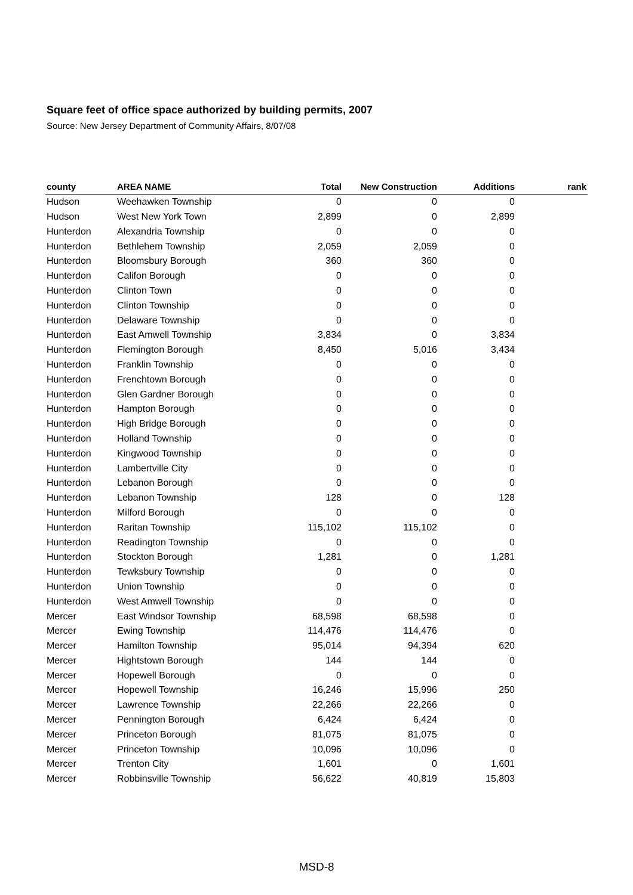Square feet of office space authorized by building permits, 2007
Source: New Jersey Department of Community Affairs, 8/07/08
| county | AREA NAME | Total | New Construction | Additions | rank |
| --- | --- | --- | --- | --- | --- |
| Hudson | Weehawken Township | 0 | 0 | 0 | |
| Hudson | West New York Town | 2,899 | 0 | 2,899 | |
| Hunterdon | Alexandria Township | 0 | 0 | 0 | |
| Hunterdon | Bethlehem Township | 2,059 | 2,059 | 0 | |
| Hunterdon | Bloomsbury Borough | 360 | 360 | 0 | |
| Hunterdon | Califon Borough | 0 | 0 | 0 | |
| Hunterdon | Clinton Town | 0 | 0 | 0 | |
| Hunterdon | Clinton Township | 0 | 0 | 0 | |
| Hunterdon | Delaware Township | 0 | 0 | 0 | |
| Hunterdon | East Amwell Township | 3,834 | 0 | 3,834 | |
| Hunterdon | Flemington Borough | 8,450 | 5,016 | 3,434 | |
| Hunterdon | Franklin Township | 0 | 0 | 0 | |
| Hunterdon | Frenchtown Borough | 0 | 0 | 0 | |
| Hunterdon | Glen Gardner Borough | 0 | 0 | 0 | |
| Hunterdon | Hampton Borough | 0 | 0 | 0 | |
| Hunterdon | High Bridge Borough | 0 | 0 | 0 | |
| Hunterdon | Holland Township | 0 | 0 | 0 | |
| Hunterdon | Kingwood Township | 0 | 0 | 0 | |
| Hunterdon | Lambertville City | 0 | 0 | 0 | |
| Hunterdon | Lebanon Borough | 0 | 0 | 0 | |
| Hunterdon | Lebanon Township | 128 | 0 | 128 | |
| Hunterdon | Milford Borough | 0 | 0 | 0 | |
| Hunterdon | Raritan Township | 115,102 | 115,102 | 0 | |
| Hunterdon | Readington Township | 0 | 0 | 0 | |
| Hunterdon | Stockton Borough | 1,281 | 0 | 1,281 | |
| Hunterdon | Tewksbury Township | 0 | 0 | 0 | |
| Hunterdon | Union Township | 0 | 0 | 0 | |
| Hunterdon | West Amwell Township | 0 | 0 | 0 | |
| Mercer | East Windsor Township | 68,598 | 68,598 | 0 | |
| Mercer | Ewing Township | 114,476 | 114,476 | 0 | |
| Mercer | Hamilton Township | 95,014 | 94,394 | 620 | |
| Mercer | Hightstown Borough | 144 | 144 | 0 | |
| Mercer | Hopewell Borough | 0 | 0 | 0 | |
| Mercer | Hopewell Township | 16,246 | 15,996 | 250 | |
| Mercer | Lawrence Township | 22,266 | 22,266 | 0 | |
| Mercer | Pennington Borough | 6,424 | 6,424 | 0 | |
| Mercer | Princeton Borough | 81,075 | 81,075 | 0 | |
| Mercer | Princeton Township | 10,096 | 10,096 | 0 | |
| Mercer | Trenton City | 1,601 | 0 | 1,601 | |
| Mercer | Robbinsville Township | 56,622 | 40,819 | 15,803 | |
MSD-8